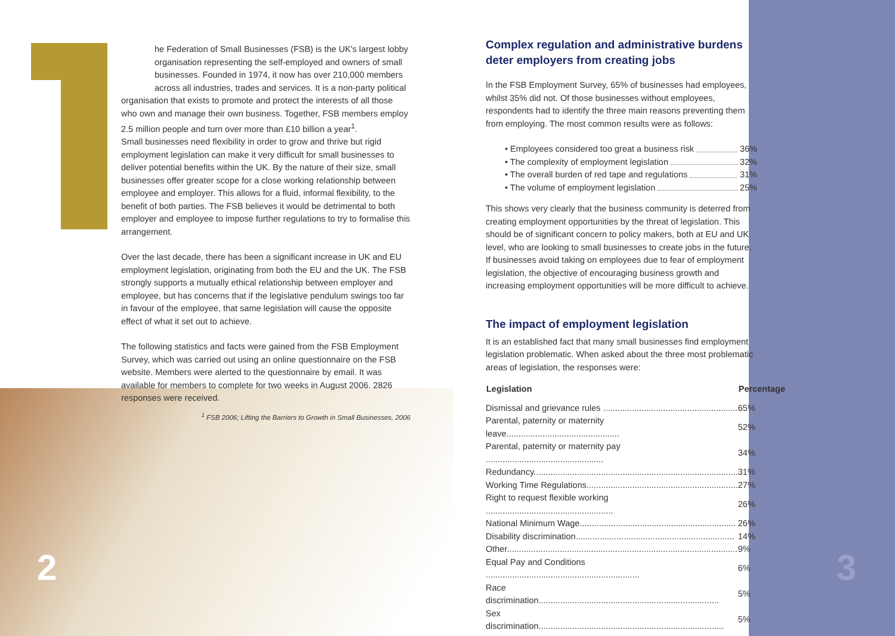he Federation of Small Businesses (FSB) is the UK's largest lobby organisation representing the self-employed and owners of small businesses. Founded in 1974, it now has over 210,000 members across all industries, trades and services. It is a non-party political
organisation that exists to promote and protect the interests of all those who own and manage their own business. Together, FSB members employ 2.5 million people and turn over more than £10 billion a year<sup>1</sup>.
Small businesses need flexibility in order to grow and thrive but rigid employment legislation can make it very difficult for small businesses to deliver potential benefits within the UK. By the nature of their size, small businesses offer greater scope for a close working relationship between employee and employer. This allows for a fluid, informal flexibility, to the benefit of both parties. The FSB believes it would be detrimental to both employer and employee to impose further regulations to try to formalise this arrangement.
Over the last decade, there has been a significant increase in UK and EU employment legislation, originating from both the EU and the UK. The FSB strongly supports a mutually ethical relationship between employer and employee, but has concerns that if the legislative pendulum swings too far in favour of the employee, that same legislation will cause the opposite effect of what it set out to achieve.
The following statistics and facts were gained from the FSB Employment Survey, which was carried out using an online questionnaire on the FSB website. Members were alerted to the questionnaire by email. It was available for members to complete for two weeks in August 2006. 2826 responses were received.
<sup>1</sup> FSB 2006; Lifting the Barriers to Growth in Small Businesses, 2006
2
Complex regulation and administrative burdens deter employers from creating jobs
In the FSB Employment Survey, 65% of businesses had employees, whilst 35% did not. Of those businesses without employees, respondents had to identify the three main reasons preventing them from employing. The most common results were as follows:
• Employees considered too great a business risk 36%
• The complexity of employment legislation 32%
• The overall burden of red tape and regulations 31%
• The volume of employment legislation 25%
This shows very clearly that the business community is deterred from creating employment opportunities by the threat of legislation. This should be of significant concern to policy makers, both at EU and UK level, who are looking to small businesses to create jobs in the future. If businesses avoid taking on employees due to fear of employment legislation, the objective of encouraging business growth and increasing employment opportunities will be more difficult to achieve.
The impact of employment legislation
It is an established fact that many small businesses find employment legislation problematic. When asked about the three most problematic areas of legislation, the responses were:
| Legislation | Percentage |
| --- | --- |
| Dismissal and grievance rules ........................................................ | 65% |
| Parental, paternity or maternity leave............................................... | 52% |
| Parental, paternity or maternity pay ................................................. | 34% |
| Redundancy..................................................................................... | 31% |
| Working Time Regulations............................................................... | 27% |
| Right to request flexible working ..................................................... | 26% |
| National Minimum Wage................................................................. | 26% |
| Disability discrimination.................................................................. | 14% |
| Other................................................................................................ | 9% |
| Equal Pay and Conditions ................................................................ | 6% |
| Race discrimination........................................................................... | 5% |
| Sex discrimination............................................................................. | 5% |
3